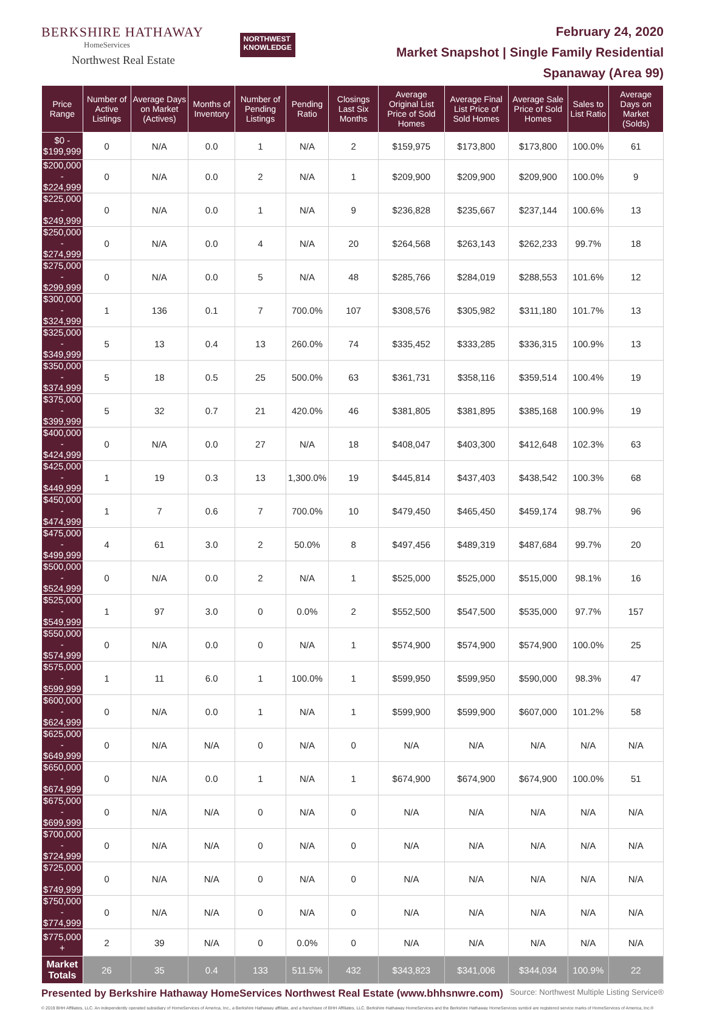BERKSHIRE HATHAWAY
HomeServices
Northwest Real Estate
NORTHWEST
KNOWLEDGE
February 24, 2020
Market Snapshot | Single Family Residential
Spanaway (Area 99)
| Price Range | Number of Active Listings | Average Days on Market (Actives) | Months of Inventory | Number of Pending Listings | Pending Ratio | Closings Last Six Months | Average Original List Price of Sold Homes | Average Final List Price of Sold Homes | Average Sale Price of Sold Homes | Sales to List Ratio | Average Days on Market (Solds) |
| --- | --- | --- | --- | --- | --- | --- | --- | --- | --- | --- | --- |
| $0 - $199,999 | 0 | N/A | 0.0 | 1 | N/A | 2 | $159,975 | $173,800 | $173,800 | 100.0% | 61 |
| $200,000 - $224,999 | 0 | N/A | 0.0 | 2 | N/A | 1 | $209,900 | $209,900 | $209,900 | 100.0% | 9 |
| $225,000 - $249,999 | 0 | N/A | 0.0 | 1 | N/A | 9 | $236,828 | $235,667 | $237,144 | 100.6% | 13 |
| $250,000 - $274,999 | 0 | N/A | 0.0 | 4 | N/A | 20 | $264,568 | $263,143 | $262,233 | 99.7% | 18 |
| $275,000 - $299,999 | 0 | N/A | 0.0 | 5 | N/A | 48 | $285,766 | $284,019 | $288,553 | 101.6% | 12 |
| $300,000 - $324,999 | 1 | 136 | 0.1 | 7 | 700.0% | 107 | $308,576 | $305,982 | $311,180 | 101.7% | 13 |
| $325,000 - $349,999 | 5 | 13 | 0.4 | 13 | 260.0% | 74 | $335,452 | $333,285 | $336,315 | 100.9% | 13 |
| $350,000 - $374,999 | 5 | 18 | 0.5 | 25 | 500.0% | 63 | $361,731 | $358,116 | $359,514 | 100.4% | 19 |
| $375,000 - $399,999 | 5 | 32 | 0.7 | 21 | 420.0% | 46 | $381,805 | $381,895 | $385,168 | 100.9% | 19 |
| $400,000 - $424,999 | 0 | N/A | 0.0 | 27 | N/A | 18 | $408,047 | $403,300 | $412,648 | 102.3% | 63 |
| $425,000 - $449,999 | 1 | 19 | 0.3 | 13 | 1,300.0% | 19 | $445,814 | $437,403 | $438,542 | 100.3% | 68 |
| $450,000 - $474,999 | 1 | 7 | 0.6 | 7 | 700.0% | 10 | $479,450 | $465,450 | $459,174 | 98.7% | 96 |
| $475,000 - $499,999 | 4 | 61 | 3.0 | 2 | 50.0% | 8 | $497,456 | $489,319 | $487,684 | 99.7% | 20 |
| $500,000 - $524,999 | 0 | N/A | 0.0 | 2 | N/A | 1 | $525,000 | $525,000 | $515,000 | 98.1% | 16 |
| $525,000 - $549,999 | 1 | 97 | 3.0 | 0 | 0.0% | 2 | $552,500 | $547,500 | $535,000 | 97.7% | 157 |
| $550,000 - $574,999 | 0 | N/A | 0.0 | 0 | N/A | 1 | $574,900 | $574,900 | $574,900 | 100.0% | 25 |
| $575,000 - $599,999 | 1 | 11 | 6.0 | 1 | 100.0% | 1 | $599,950 | $599,950 | $590,000 | 98.3% | 47 |
| $600,000 - $624,999 | 0 | N/A | 0.0 | 1 | N/A | 1 | $599,900 | $599,900 | $607,000 | 101.2% | 58 |
| $625,000 - $649,999 | 0 | N/A | N/A | 0 | N/A | 0 | N/A | N/A | N/A | N/A | N/A |
| $650,000 - $674,999 | 0 | N/A | 0.0 | 1 | N/A | 1 | $674,900 | $674,900 | $674,900 | 100.0% | 51 |
| $675,000 - $699,999 | 0 | N/A | N/A | 0 | N/A | 0 | N/A | N/A | N/A | N/A | N/A |
| $700,000 - $724,999 | 0 | N/A | N/A | 0 | N/A | 0 | N/A | N/A | N/A | N/A | N/A |
| $725,000 - $749,999 | 0 | N/A | N/A | 0 | N/A | 0 | N/A | N/A | N/A | N/A | N/A |
| $750,000 - $774,999 | 0 | N/A | N/A | 0 | N/A | 0 | N/A | N/A | N/A | N/A | N/A |
| $775,000 + | 2 | 39 | N/A | 0 | 0.0% | 0 | N/A | N/A | N/A | N/A | N/A |
| Market Totals | 26 | 35 | 0.4 | 133 | 511.5% | 432 | $343,823 | $341,006 | $344,034 | 100.9% | 22 |
Presented by Berkshire Hathaway HomeServices Northwest Real Estate (www.bhhsnwre.com)
Source: Northwest Multiple Listing Service®
© 2019 BHH Affiliates, LLC. An independently operated subsidiary of HomeServices of America, Inc., a Berkshire Hathaway affiliate, and a franchisee of BHH Affiliates, LLC. Berkshire Hathaway HomeServices and the Berkshire Hathaway HomeServices symbol are registered service marks of HomeServices of America, Inc.®